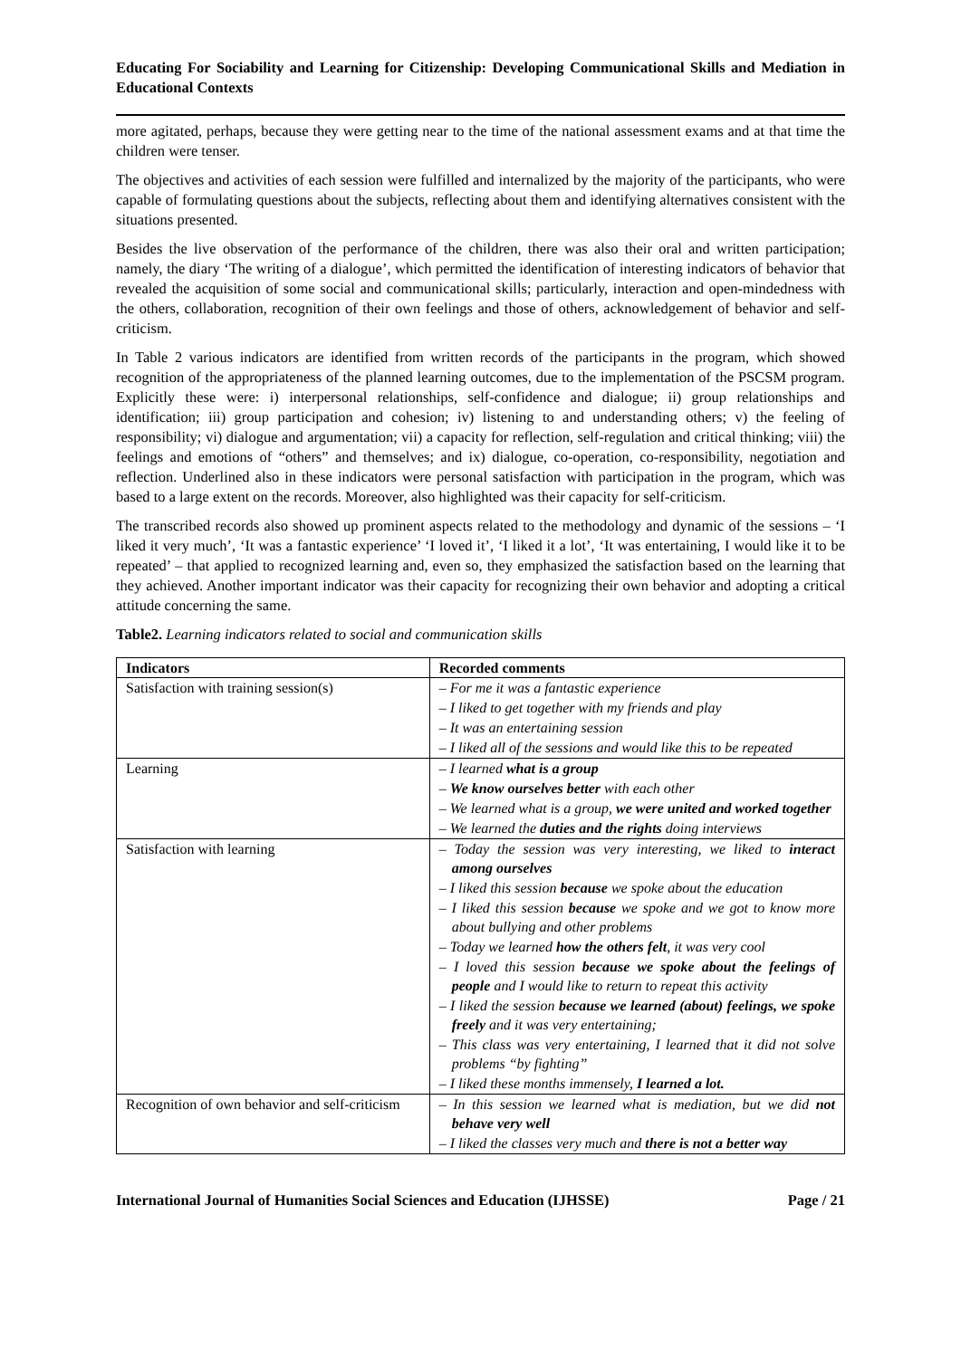Educating For Sociability and Learning for Citizenship: Developing Communicational Skills and Mediation in Educational Contexts
more agitated, perhaps, because they were getting near to the time of the national assessment exams and at that time the children were tenser.
The objectives and activities of each session were fulfilled and internalized by the majority of the participants, who were capable of formulating questions about the subjects, reflecting about them and identifying alternatives consistent with the situations presented.
Besides the live observation of the performance of the children, there was also their oral and written participation; namely, the diary ‘The writing of a dialogue’, which permitted the identification of interesting indicators of behavior that revealed the acquisition of some social and communicational skills; particularly, interaction and open-mindedness with the others, collaboration, recognition of their own feelings and those of others, acknowledgement of behavior and self-criticism.
In Table 2 various indicators are identified from written records of the participants in the program, which showed recognition of the appropriateness of the planned learning outcomes, due to the implementation of the PSCSM program. Explicitly these were: i) interpersonal relationships, self-confidence and dialogue; ii) group relationships and identification; iii) group participation and cohesion; iv) listening to and understanding others; v) the feeling of responsibility; vi) dialogue and argumentation; vii) a capacity for reflection, self-regulation and critical thinking; viii) the feelings and emotions of “others” and themselves; and ix) dialogue, co-operation, co-responsibility, negotiation and reflection. Underlined also in these indicators were personal satisfaction with participation in the program, which was based to a large extent on the records. Moreover, also highlighted was their capacity for self-criticism.
The transcribed records also showed up prominent aspects related to the methodology and dynamic of the sessions – ‘I liked it very much’, ‘It was a fantastic experience’ ‘I loved it’, ‘I liked it a lot’, ‘It was entertaining, I would like it to be repeated’ – that applied to recognized learning and, even so, they emphasized the satisfaction based on the learning that they achieved. Another important indicator was their capacity for recognizing their own behavior and adopting a critical attitude concerning the same.
Table2. Learning indicators related to social and communication skills
| Indicators | Recorded comments |
| --- | --- |
| Satisfaction with training session(s) | – For me it was a fantastic experience – I liked to get together with my friends and play – It was an entertaining session – I liked all of the sessions and would like this to be repeated |
| Learning | – I learned what is a group – We know ourselves better with each other – We learned what is a group, we were united and worked together – We learned the duties and the rights doing interviews |
| Satisfaction with learning | – Today the session was very interesting, we liked to interact among ourselves – I liked this session because we spoke about the education – I liked this session because we spoke and we got to know more about bullying and other problems – Today we learned how the others felt , it was very cool – I loved this session because we spoke about the feelings of people and I would like to return to repeat this activity – I liked the session because we learned (about) feelings, we spoke freely and it was very entertaining; – This class was very entertaining, I learned that it did not solve problems “by fighting” – I liked these months immensely, I learned a lot. |
| Recognition of own behavior and self-criticism | – In this session we learned what is mediation, but we did not behave very well – I liked the classes very much and there is not a better way |
International Journal of Humanities Social Sciences and Education (IJHSSE) Page / 21